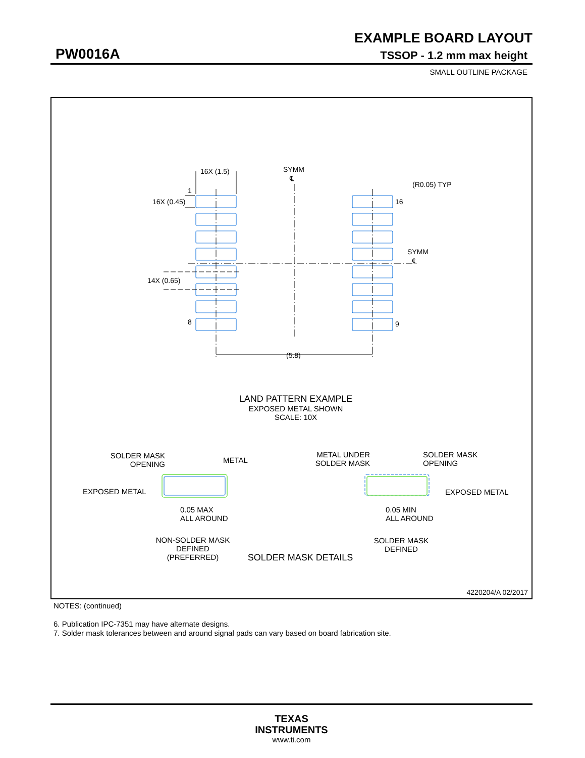EXAMPLE BOARD LAYOUT
PW0016A TSSOP - 1.2 mm max height
SMALL OUTLINE PACKAGE
16X (1.5)
SYMM
℄
(R0.05) TYP
1
16X (0.45)
16
SYMM
℄
14X (0.65)
8
9
(5.8)
LAND PATTERN EXAMPLE
EXPOSED METAL SHOWN
SCALE: 10X
SOLDER MASK
OPENING
METAL
EXPOSED METAL
0.05 MAX
ALL AROUND
NON-SOLDER MASK
DEFINED
(PREFERRED)
METAL UNDER
SOLDER MASK
SOLDER MASK
OPENING
EXPOSED METAL
0.05 MIN
ALL AROUND
SOLDER MASK
DEFINED
SOLDER MASK DETAILS
4220204/A 02/2017
NOTES: (continued)
6. Publication IPC-7351 may have alternate designs.
7. Solder mask tolerances between and around signal pads can vary based on board fabrication site.
TEXAS
INSTRUMENTS
www.ti.com